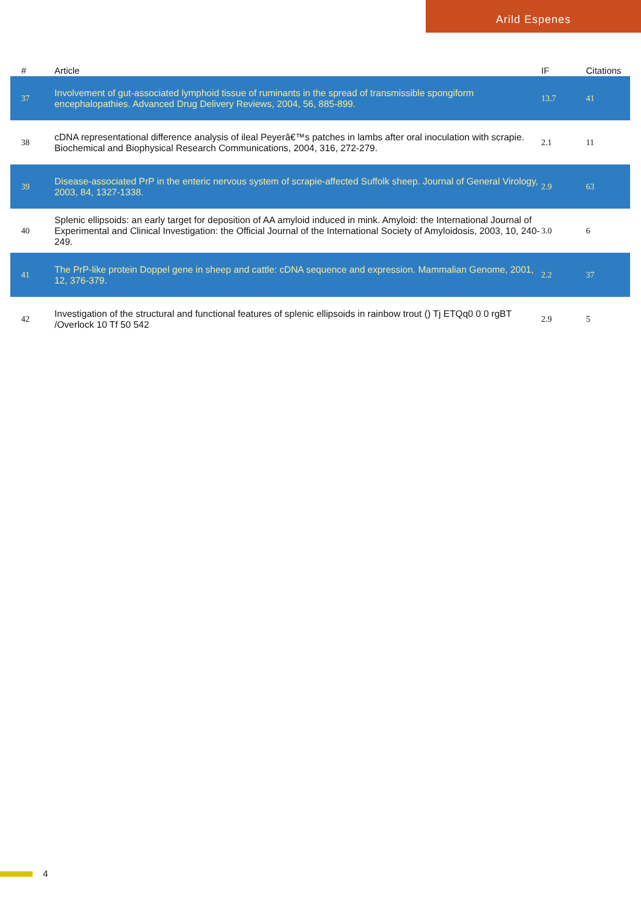Arild Espenes
| # | Article | IF | Citations |
| --- | --- | --- | --- |
| 37 | Involvement of gut-associated lymphoid tissue of ruminants in the spread of transmissible spongiform encephalopathies. Advanced Drug Delivery Reviews, 2004, 56, 885-899. | 13.7 | 41 |
| 38 | cDNA representational difference analysis of ileal Peyerâ€™s patches in lambs after oral inoculation with scrapie. Biochemical and Biophysical Research Communications, 2004, 316, 272-279. | 2.1 | 11 |
| 39 | Disease-associated PrP in the enteric nervous system of scrapie-affected Suffolk sheep. Journal of General Virology, 2003, 84, 1327-1338. | 2.9 | 63 |
| 40 | Splenic ellipsoids: an early target for deposition of AA amyloid induced in mink. Amyloid: the International Journal of Experimental and Clinical Investigation: the Official Journal of the International Society of Amyloidosis, 2003, 10, 240-249. | 3.0 | 6 |
| 41 | The PrP-like protein Doppel gene in sheep and cattle: cDNA sequence and expression. Mammalian Genome, 2001, 12, 376-379. | 2.2 | 37 |
| 42 | Investigation of the structural and functional features of splenic ellipsoids in rainbow trout () Tj ETQq0 0 0 rgBT /Overlock 10 Tf 50 542 | 2.9 | 5 |
4